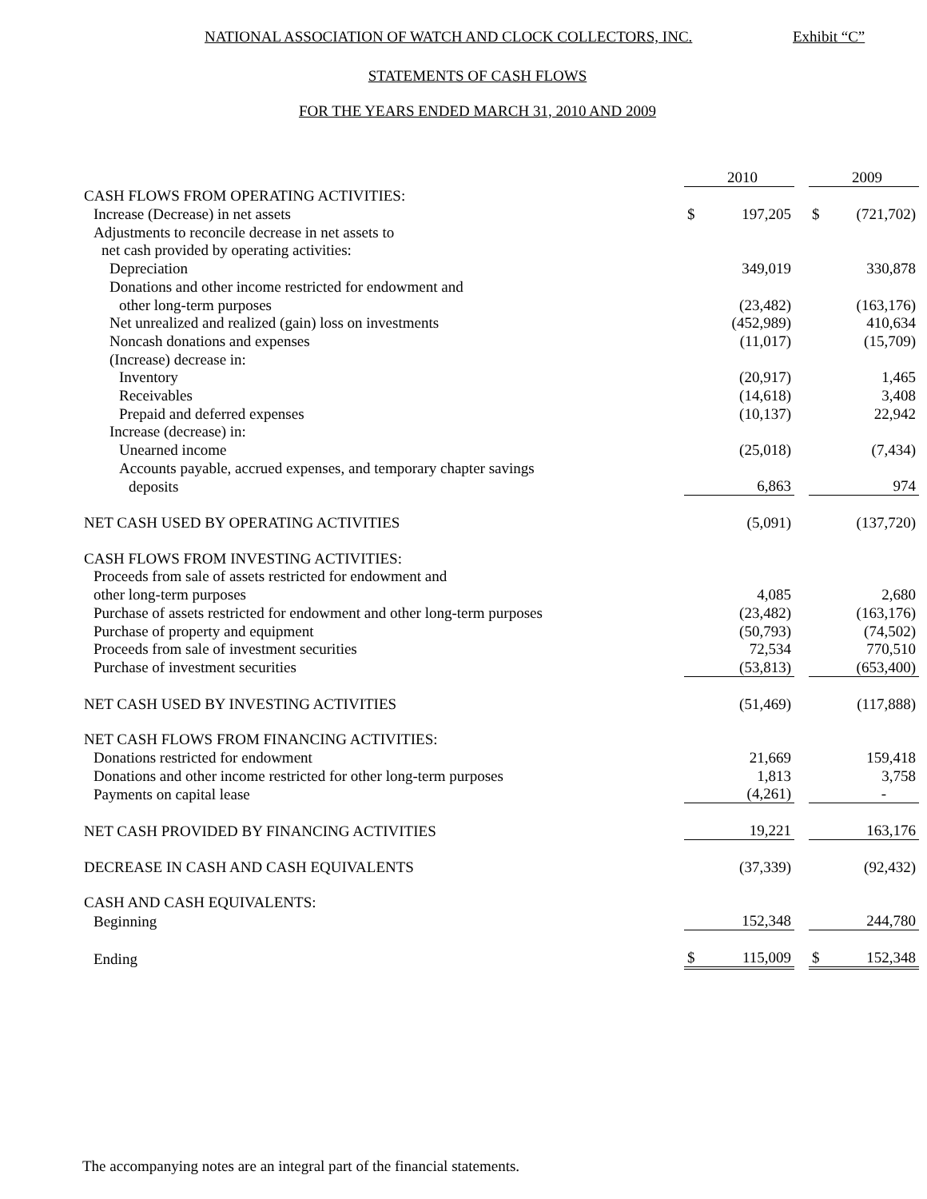NATIONAL ASSOCIATION OF WATCH AND CLOCK COLLECTORS, INC. Exhibit “C”
STATEMENTS OF CASH FLOWS
FOR THE YEARS ENDED MARCH 31, 2010 AND 2009
| | | 2010 | | | 2009 |
| CASH FLOWS FROM OPERATING ACTIVITIES: | | | | | |
| Increase (Decrease) in net assets | $ | 197,205 | | $ | (721,702) |
| Adjustments to reconcile decrease in net assets to | | | | | |
| net cash provided by operating activities: | | | | | |
| Depreciation | | 349,019 | | | 330,878 |
| Donations and other income restricted for endowment and | | | | | |
| other long-term purposes | | (23,482) | | | (163,176) |
| Net unrealized and realized (gain) loss on investments | | (452,989) | | | 410,634 |
| Noncash donations and expenses | | (11,017) | | | (15,709) |
| (Increase) decrease in: | | | | | |
| Inventory | | (20,917) | | | 1,465 |
| Receivables | | (14,618) | | | 3,408 |
| Prepaid and deferred expenses | | (10,137) | | | 22,942 |
| Increase (decrease) in: | | | | | |
| Unearned income | | (25,018) | | | (7,434) |
| Accounts payable, accrued expenses, and temporary chapter savings | | | | | |
| deposits | | 6,863 | | | 974 |
| NET CASH USED BY OPERATING ACTIVITIES | | (5,091) | | | (137,720) |
| CASH FLOWS FROM INVESTING ACTIVITIES: | | | | | |
| Proceeds from sale of assets restricted for endowment and | | | | | |
| other long-term purposes | | 4,085 | | | 2,680 |
| Purchase of assets restricted for endowment and other long-term purposes | | (23,482) | | | (163,176) |
| Purchase of property and equipment | | (50,793) | | | (74,502) |
| Proceeds from sale of investment securities | | 72,534 | | | 770,510 |
| Purchase of investment securities | | (53,813) | | | (653,400) |
| NET CASH USED BY INVESTING ACTIVITIES | | (51,469) | | | (117,888) |
| NET CASH FLOWS FROM FINANCING ACTIVITIES: | | | | | |
| Donations restricted for endowment | | 21,669 | | | 159,418 |
| Donations and other income restricted for other long-term purposes | | 1,813 | | | 3,758 |
| Payments on capital lease | | (4,261) | | | - |
| NET CASH PROVIDED BY FINANCING ACTIVITIES | | 19,221 | | | 163,176 |
| DECREASE IN CASH AND CASH EQUIVALENTS | | (37,339) | | | (92,432) |
| CASH AND CASH EQUIVALENTS: | | | | | |
| Beginning | | 152,348 | | | 244,780 |
| Ending | $ | 115,009 | | $ | 152,348 |
The accompanying notes are an integral part of the financial statements.